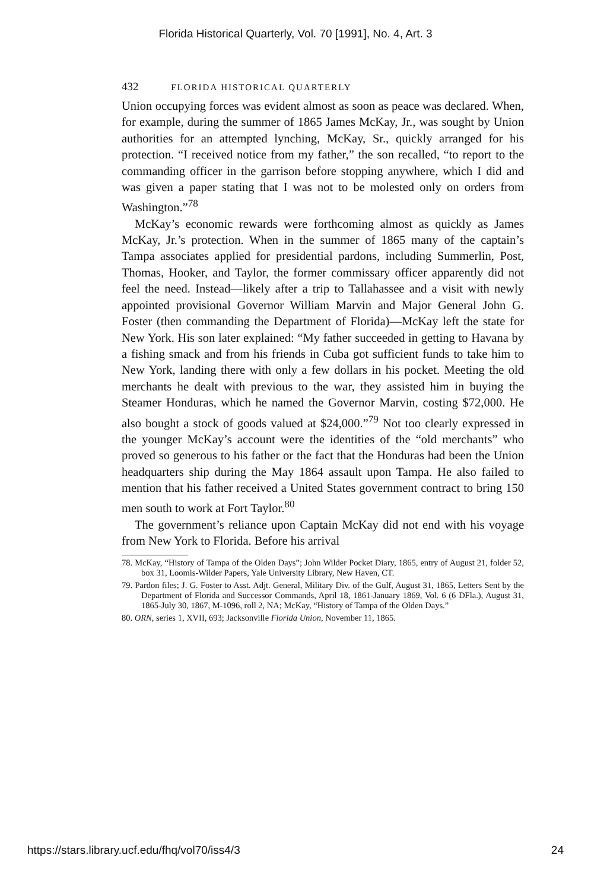Florida Historical Quarterly, Vol. 70 [1991], No. 4, Art. 3
432 FLORIDA HISTORICAL QUARTERLY
Union occupying forces was evident almost as soon as peace was declared. When, for example, during the summer of 1865 James McKay, Jr., was sought by Union authorities for an attempted lynching, McKay, Sr., quickly arranged for his protection. “I received notice from my father,” the son recalled, “to report to the commanding officer in the garrison before stopping anywhere, which I did and was given a paper stating that I was not to be molested only on orders from Washington.”<sup>78</sup>
McKay’s economic rewards were forthcoming almost as quickly as James McKay, Jr.’s protection. When in the summer of 1865 many of the captain’s Tampa associates applied for presidential pardons, including Summerlin, Post, Thomas, Hooker, and Taylor, the former commissary officer apparently did not feel the need. Instead—likely after a trip to Tallahassee and a visit with newly appointed provisional Governor William Marvin and Major General John G. Foster (then commanding the Department of Florida)—McKay left the state for New York. His son later explained: “My father succeeded in getting to Havana by a fishing smack and from his friends in Cuba got sufficient funds to take him to New York, landing there with only a few dollars in his pocket. Meeting the old merchants he dealt with previous to the war, they assisted him in buying the Steamer Honduras, which he named the Governor Marvin, costing $72,000. He also bought a stock of goods valued at $24,000.”<sup>79</sup> Not too clearly expressed in the younger McKay’s account were the identities of the “old merchants” who proved so generous to his father or the fact that the Honduras had been the Union headquarters ship during the May 1864 assault upon Tampa. He also failed to mention that his father received a United States government contract to bring 150 men south to work at Fort Taylor.<sup>80</sup>
The government’s reliance upon Captain McKay did not end with his voyage from New York to Florida. Before his arrival
78. McKay, “History of Tampa of the Olden Days”; John Wilder Pocket Diary, 1865, entry of August 21, folder 52, box 31, Loomis-Wilder Papers, Yale University Library, New Haven, CT.
79. Pardon files; J. G. Foster to Asst. Adjt. General, Military Div. of the Gulf, August 31, 1865, Letters Sent by the Department of Florida and Successor Commands, April 18, 1861-January 1869, Vol. 6 (6 DFla.), August 31, 1865-July 30, 1867, M-1096, roll 2, NA; McKay, “History of Tampa of the Olden Days.”
80. ORN, series 1, XVII, 693; Jacksonville Florida Union, November 11, 1865.
https://stars.library.ucf.edu/fhq/vol70/iss4/3 24